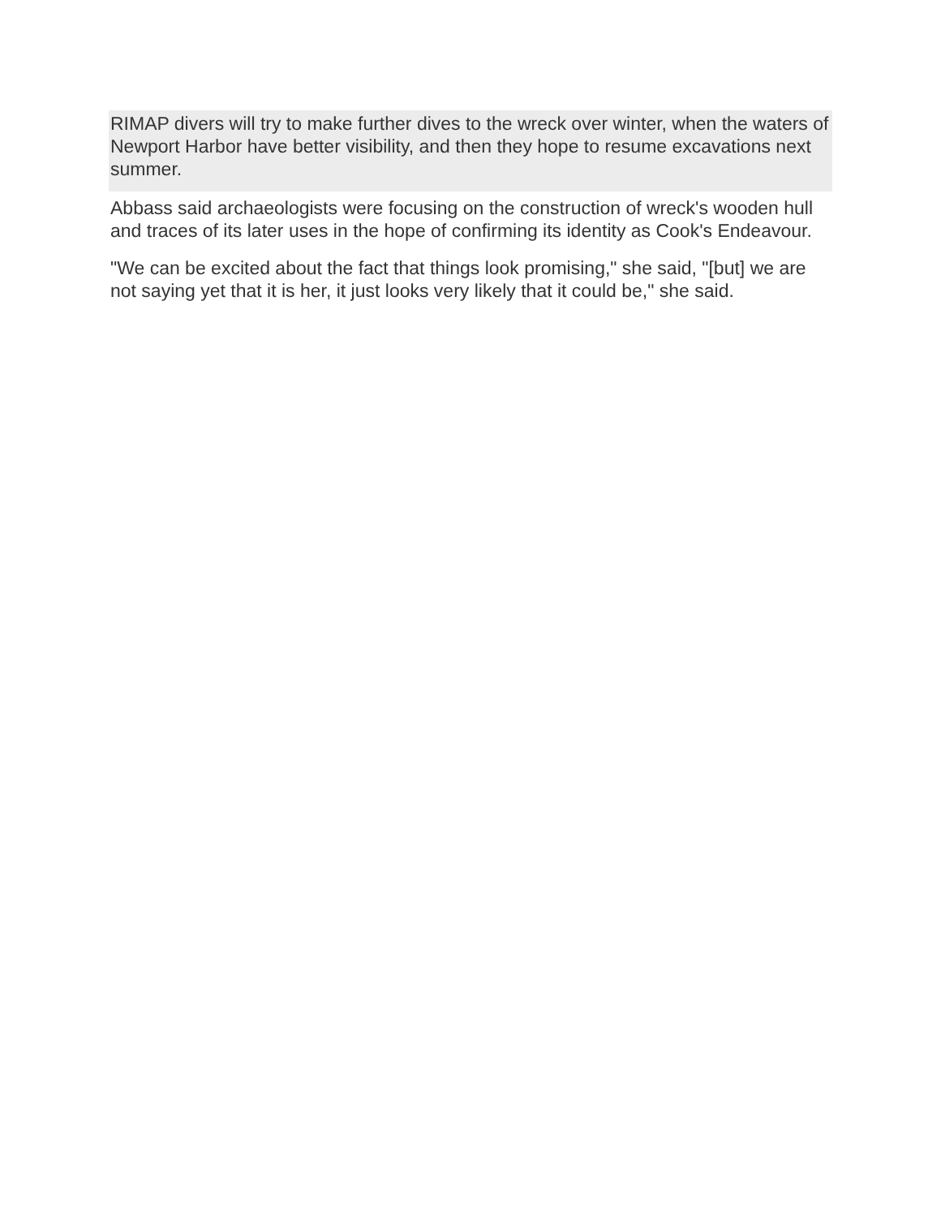RIMAP divers will try to make further dives to the wreck over winter, when the waters of Newport Harbor have better visibility, and then they hope to resume excavations next summer.
Abbass said archaeologists were focusing on the construction of wreck's wooden hull and traces of its later uses in the hope of confirming its identity as Cook's Endeavour.
"We can be excited about the fact that things look promising," she said, "[but] we are not saying yet that it is her, it just looks very likely that it could be," she said.